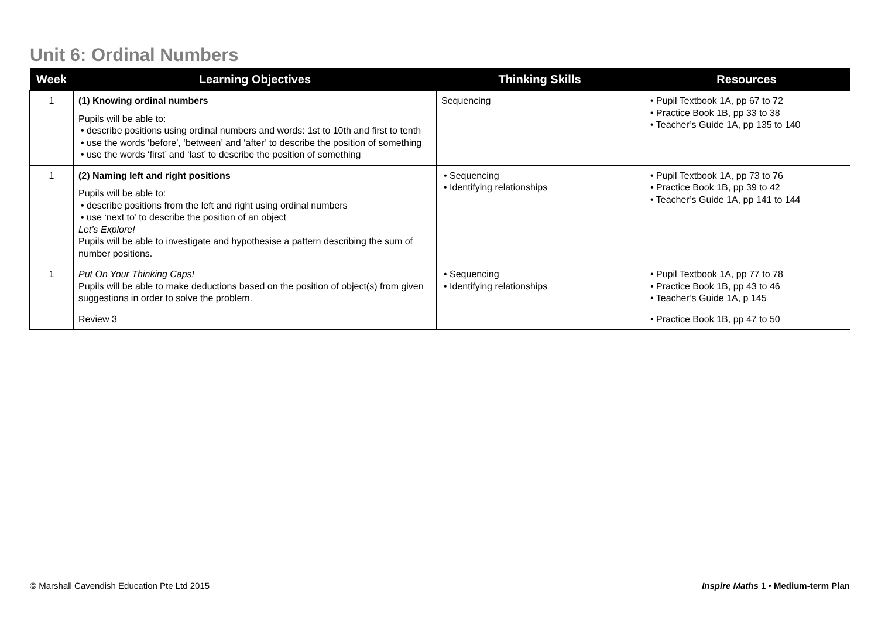Unit 6: Ordinal Numbers
| Week | Learning Objectives | Thinking Skills | Resources |
| --- | --- | --- | --- |
| 1 | (1) Knowing ordinal numbers Pupils will be able to: • describe positions using ordinal numbers and words: 1st to 10th and first to tenth • use the words ‘before’, ‘between’ and ‘after’ to describe the position of something • use the words ‘first’ and ‘last’ to describe the position of something | Sequencing | • Pupil Textbook 1A, pp 67 to 72 • Practice Book 1B, pp 33 to 38 • Teacher’s Guide 1A, pp 135 to 140 |
| 1 | (2) Naming left and right positions Pupils will be able to: • describe positions from the left and right using ordinal numbers • use ‘next to’ to describe the position of an object Let’s Explore! Pupils will be able to investigate and hypothesise a pattern describing the sum of number positions. | • Sequencing • Identifying relationships | • Pupil Textbook 1A, pp 73 to 76 • Practice Book 1B, pp 39 to 42 • Teacher’s Guide 1A, pp 141 to 144 |
| 1 | Put On Your Thinking Caps! Pupils will be able to make deductions based on the position of object(s) from given suggestions in order to solve the problem. | • Sequencing • Identifying relationships | • Pupil Textbook 1A, pp 77 to 78 • Practice Book 1B, pp 43 to 46 • Teacher’s Guide 1A, p 145 |
| | Review 3 | | • Practice Book 1B, pp 47 to 50 |
© Marshall Cavendish Education Pte Ltd 2015
Inspire Maths 1 • Medium-term Plan